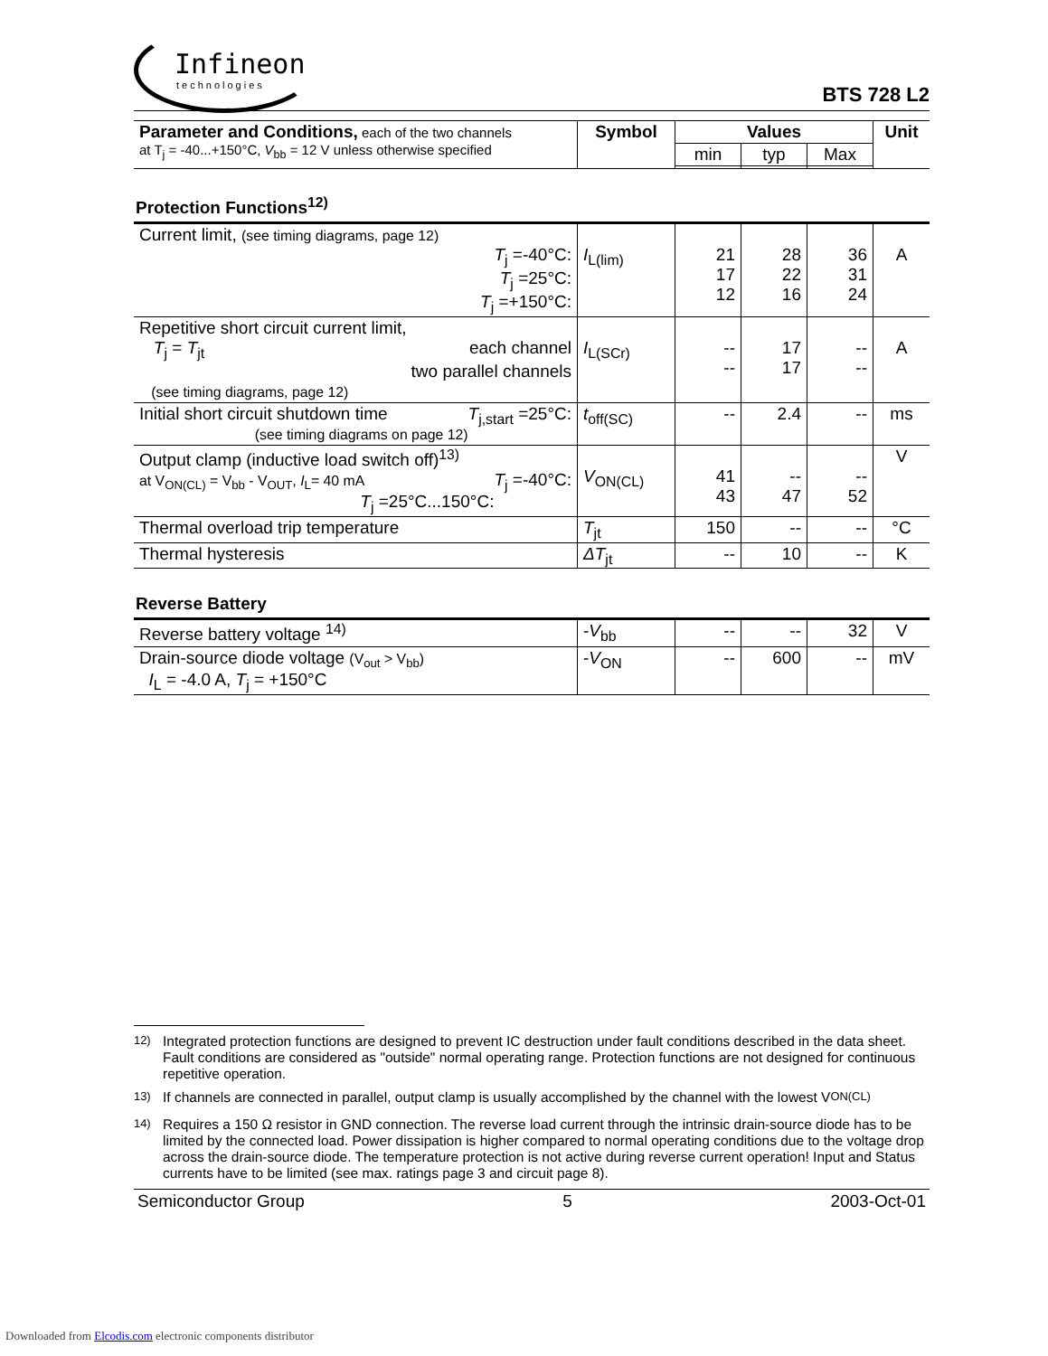Infineon
technologies
BTS 728 L2
| Parameter and Conditions, each of the two channels at T<sub>j</sub> = -40...+150°C, V<sub>bb</sub> = 12 V unless otherwise specified | Symbol | Values | | | Unit |
| | | min | typ | Max | |
Protection Functions<sup>12)</sup>
| Current limit, (see timing diagrams, page 12) T<sub>j</sub> =-40°C: T<sub>j</sub> =25°C: T<sub>j</sub> =+150°C: | I<sub>L(lim)</sub> | 21 17 12 | 28 22 16 | 36 31 24 | A |
| Repetitive short circuit current limit, T<sub>j</sub> = T<sub>jt</sub> each channel two parallel channels (see timing diagrams, page 12) | I<sub>L(SCr)</sub> | -- -- | 17 17 | -- -- | A |
| Initial short circuit shutdown time T<sub>j,start</sub> =25°C: (see timing diagrams on page 12) | t<sub>off(SC)</sub> | -- | 2.4 | -- | ms |
| Output clamp (inductive load switch off)<sup>13)</sup> at V<sub>ON(CL)</sub> = V<sub>bb</sub> - V<sub>OUT</sub>, I<sub>L</sub>= 40 mA T<sub>j</sub> =-40°C: T<sub>j</sub> =25°C...150°C: | V<sub>ON(CL)</sub> | 41 43 | -- 47 | -- 52 | V |
| Thermal overload trip temperature | T<sub>jt</sub> | 150 | -- | -- | °C |
| Thermal hysteresis | ΔT<sub>jt</sub> | -- | 10 | -- | K |
Reverse Battery
| Reverse battery voltage <sup>14)</sup> | - V<sub>bb</sub> | -- | -- | 32 | V |
| Drain-source diode voltage (V<sub>out</sub> > V<sub>bb</sub>) I<sub>L</sub> = -4.0 A, T<sub>j</sub> = +150°C | - V<sub>ON</sub> | -- | 600 | -- | mV |
<sup>12)</sup> Integrated protection functions are designed to prevent IC destruction under fault conditions described in the data sheet. Fault conditions are considered as "outside" normal operating range. Protection functions are not designed for continuous repetitive operation.
<sup>13)</sup> If channels are connected in parallel, output clamp is usually accomplished by the channel with the lowest V<sub>ON(CL)</sub>
<sup>14)</sup> Requires a 150 Ω resistor in GND connection. The reverse load current through the intrinsic drain-source diode has to be limited by the connected load. Power dissipation is higher compared to normal operating conditions due to the voltage drop across the drain-source diode. The temperature protection is not active during reverse current operation! Input and Status currents have to be limited (see max. ratings page 3 and circuit page 8).
Semiconductor Group 5 2003-Oct-01
Downloaded from Elcodis.com electronic components distributor